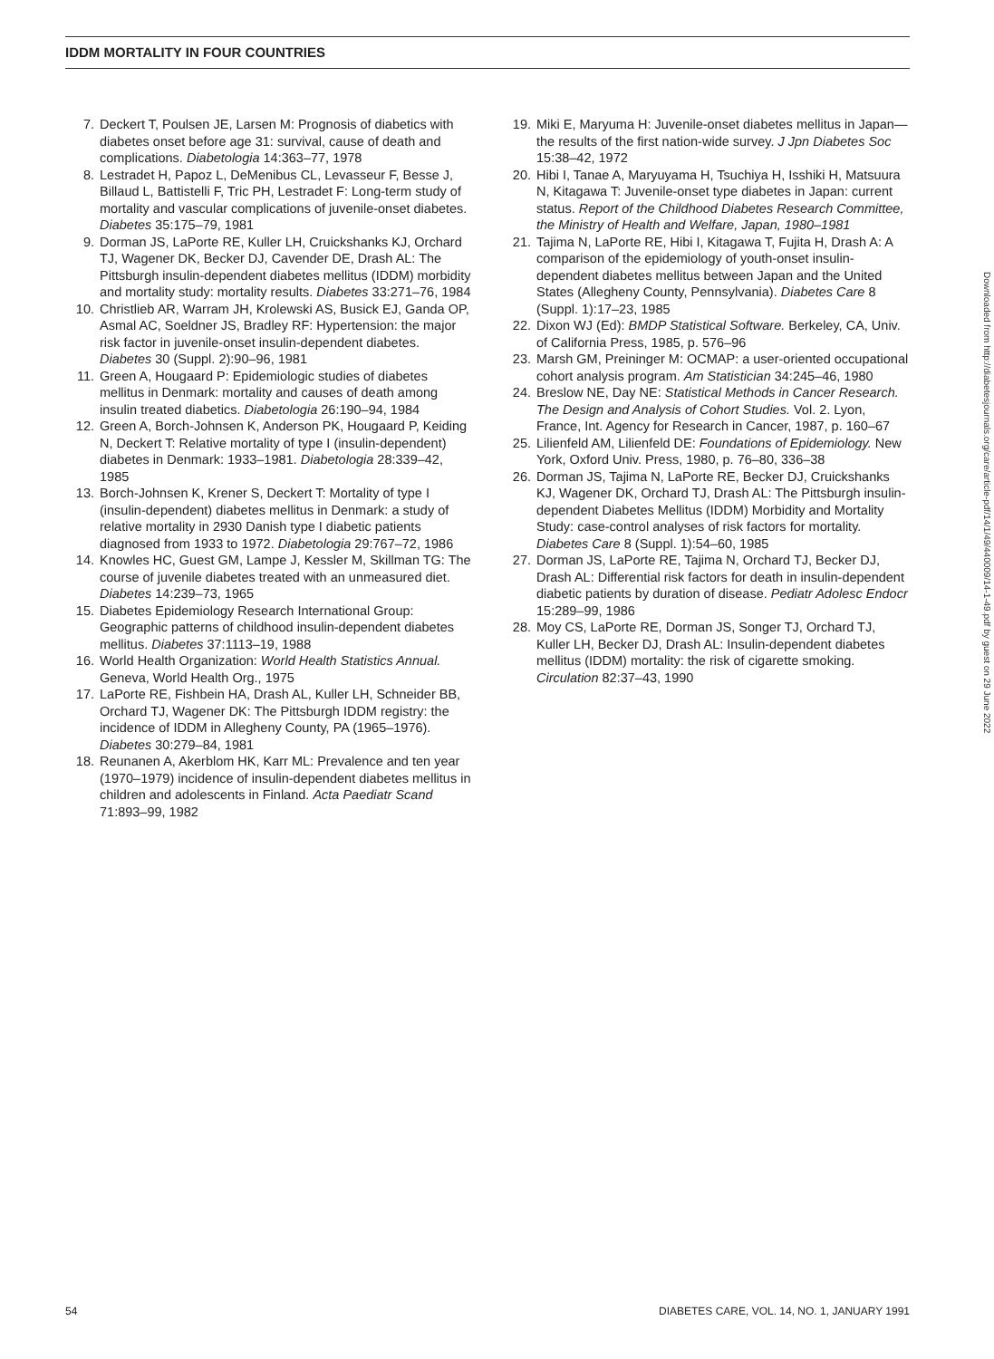IDDM MORTALITY IN FOUR COUNTRIES
7. Deckert T, Poulsen JE, Larsen M: Prognosis of diabetics with diabetes onset before age 31: survival, cause of death and complications. Diabetologia 14:363–77, 1978
8. Lestradet H, Papoz L, DeMenibus CL, Levasseur F, Besse J, Billaud L, Battistelli F, Tric PH, Lestradet F: Long-term study of mortality and vascular complications of juvenile-onset diabetes. Diabetes 35:175–79, 1981
9. Dorman JS, LaPorte RE, Kuller LH, Cruickshanks KJ, Orchard TJ, Wagener DK, Becker DJ, Cavender DE, Drash AL: The Pittsburgh insulin-dependent diabetes mellitus (IDDM) morbidity and mortality study: mortality results. Diabetes 33:271–76, 1984
10. Christlieb AR, Warram JH, Krolewski AS, Busick EJ, Ganda OP, Asmal AC, Soeldner JS, Bradley RF: Hypertension: the major risk factor in juvenile-onset insulin-dependent diabetes. Diabetes 30 (Suppl. 2):90–96, 1981
11. Green A, Hougaard P: Epidemiologic studies of diabetes mellitus in Denmark: mortality and causes of death among insulin treated diabetics. Diabetologia 26:190–94, 1984
12. Green A, Borch-Johnsen K, Anderson PK, Hougaard P, Keiding N, Deckert T: Relative mortality of type I (insulin-dependent) diabetes in Denmark: 1933–1981. Diabetologia 28:339–42, 1985
13. Borch-Johnsen K, Krener S, Deckert T: Mortality of type I (insulin-dependent) diabetes mellitus in Denmark: a study of relative mortality in 2930 Danish type I diabetic patients diagnosed from 1933 to 1972. Diabetologia 29:767–72, 1986
14. Knowles HC, Guest GM, Lampe J, Kessler M, Skillman TG: The course of juvenile diabetes treated with an unmeasured diet. Diabetes 14:239–73, 1965
15. Diabetes Epidemiology Research International Group: Geographic patterns of childhood insulin-dependent diabetes mellitus. Diabetes 37:1113–19, 1988
16. World Health Organization: World Health Statistics Annual. Geneva, World Health Org., 1975
17. LaPorte RE, Fishbein HA, Drash AL, Kuller LH, Schneider BB, Orchard TJ, Wagener DK: The Pittsburgh IDDM registry: the incidence of IDDM in Allegheny County, PA (1965–1976). Diabetes 30:279–84, 1981
18. Reunanen A, Akerblom HK, Karr ML: Prevalence and ten year (1970–1979) incidence of insulin-dependent diabetes mellitus in children and adolescents in Finland. Acta Paediatr Scand 71:893–99, 1982
19. Miki E, Maryuma H: Juvenile-onset diabetes mellitus in Japan—the results of the first nation-wide survey. J Jpn Diabetes Soc 15:38–42, 1972
20. Hibi I, Tanae A, Maryuyama H, Tsuchiya H, Isshiki H, Matsuura N, Kitagawa T: Juvenile-onset type diabetes in Japan: current status. Report of the Childhood Diabetes Research Committee, the Ministry of Health and Welfare, Japan, 1980–1981
21. Tajima N, LaPorte RE, Hibi I, Kitagawa T, Fujita H, Drash A: A comparison of the epidemiology of youth-onset insulin-dependent diabetes mellitus between Japan and the United States (Allegheny County, Pennsylvania). Diabetes Care 8 (Suppl. 1):17–23, 1985
22. Dixon WJ (Ed): BMDP Statistical Software. Berkeley, CA, Univ. of California Press, 1985, p. 576–96
23. Marsh GM, Preininger M: OCMAP: a user-oriented occupational cohort analysis program. Am Statistician 34:245–46, 1980
24. Breslow NE, Day NE: Statistical Methods in Cancer Research. The Design and Analysis of Cohort Studies. Vol. 2. Lyon, France, Int. Agency for Research in Cancer, 1987, p. 160–67
25. Lilienfeld AM, Lilienfeld DE: Foundations of Epidemiology. New York, Oxford Univ. Press, 1980, p. 76–80, 336–38
26. Dorman JS, Tajima N, LaPorte RE, Becker DJ, Cruickshanks KJ, Wagener DK, Orchard TJ, Drash AL: The Pittsburgh insulin-dependent Diabetes Mellitus (IDDM) Morbidity and Mortality Study: case-control analyses of risk factors for mortality. Diabetes Care 8 (Suppl. 1):54–60, 1985
27. Dorman JS, LaPorte RE, Tajima N, Orchard TJ, Becker DJ, Drash AL: Differential risk factors for death in insulin-dependent diabetic patients by duration of disease. Pediatr Adolesc Endocr 15:289–99, 1986
28. Moy CS, LaPorte RE, Dorman JS, Songer TJ, Orchard TJ, Kuller LH, Becker DJ, Drash AL: Insulin-dependent diabetes mellitus (IDDM) mortality: the risk of cigarette smoking. Circulation 82:37–43, 1990
Downloaded from http://diabetesjournals.org/care/article-pdf/14/1/49/440009/14-1-49.pdf by guest on 29 June 2022
54 DIABETES CARE, VOL. 14, NO. 1, JANUARY 1991